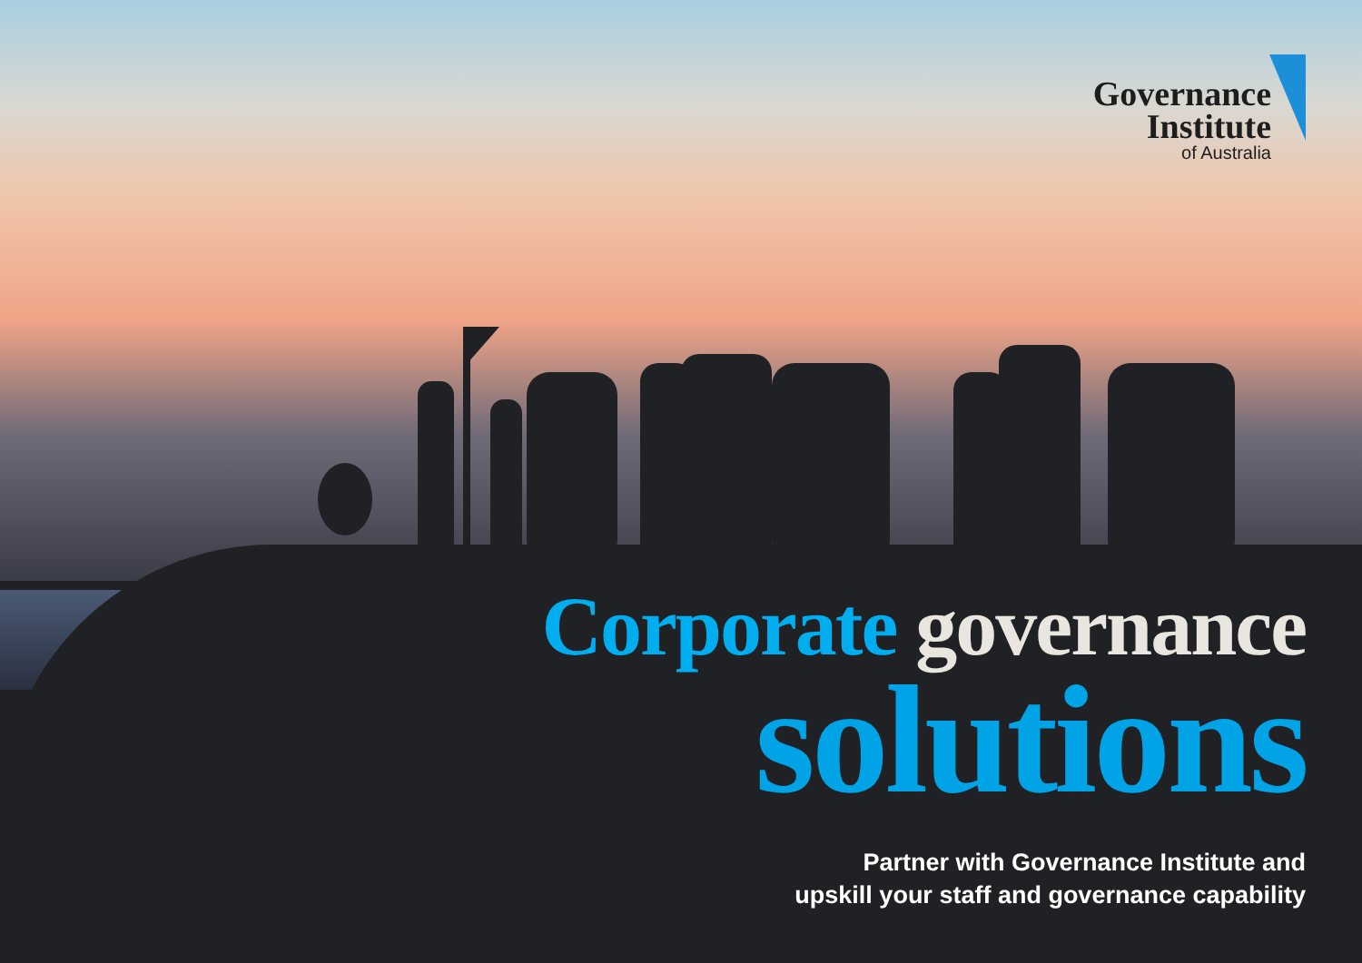Governance
Institute
of Australia
Corporate governance
solutions
Partner with Governance Institute and
upskill your staff and governance capability